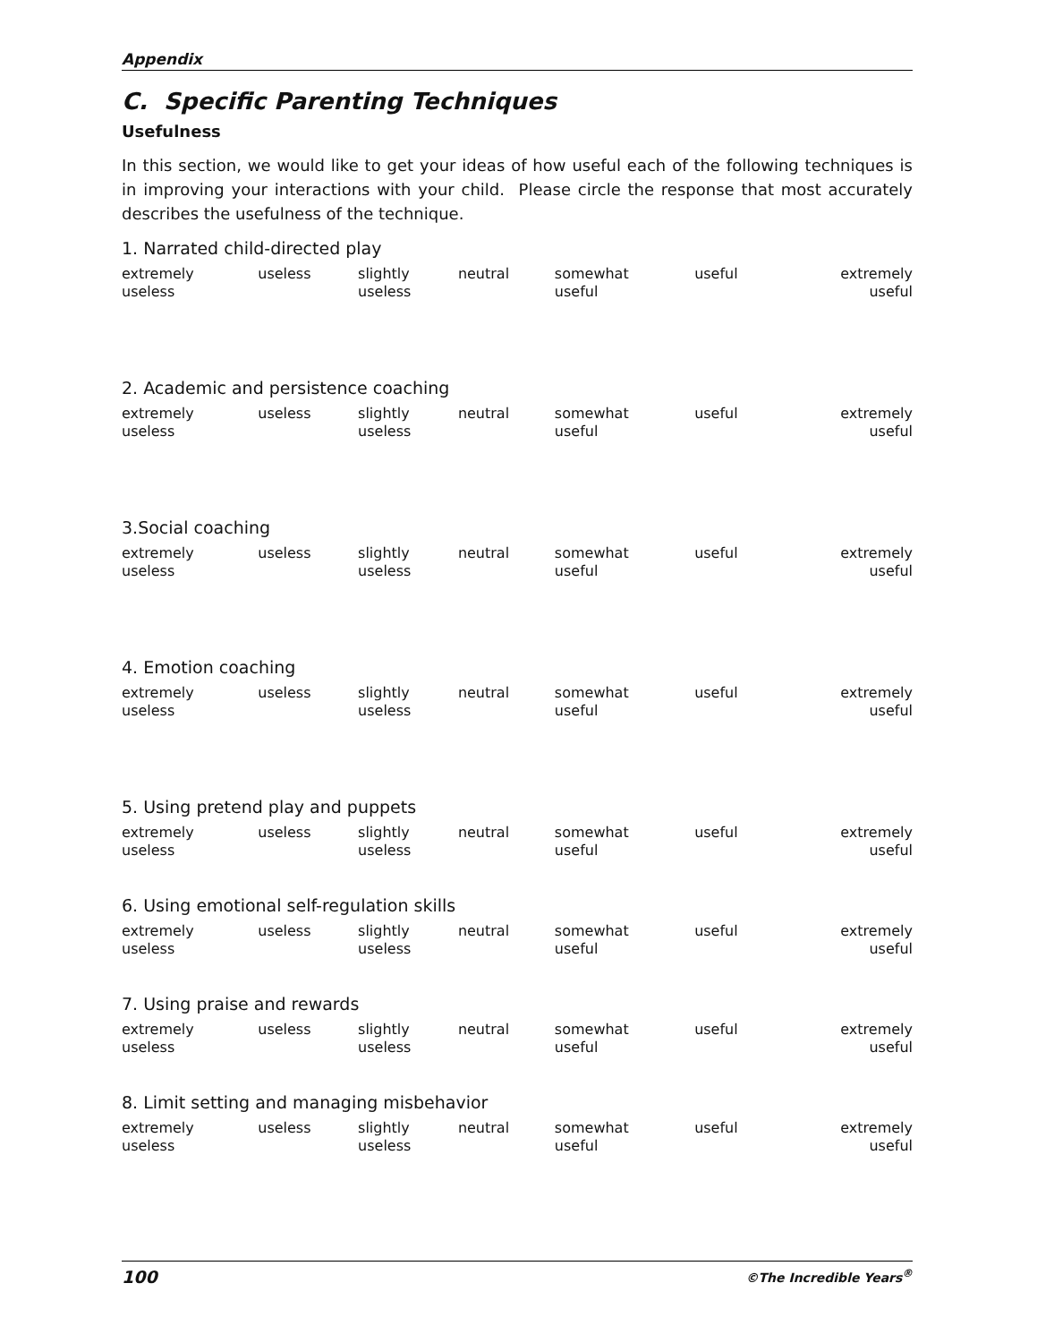Appendix
C. Specific Parenting Techniques
Usefulness
In this section, we would like to get your ideas of how useful each of the following techniques is in improving your interactions with your child. Please circle the response that most accurately describes the usefulness of the technique.
1. Narrated child-directed play
| extremely useless | useless | slightly useless | neutral | somewhat useful | useful | extremely useful |
2. Academic and persistence coaching
| extremely useless | useless | slightly useless | neutral | somewhat useful | useful | extremely useful |
3.Social coaching
| extremely useless | useless | slightly useless | neutral | somewhat useful | useful | extremely useful |
4. Emotion coaching
| extremely useless | useless | slightly useless | neutral | somewhat useful | useful | extremely useful |
5. Using pretend play and puppets
| extremely useless | useless | slightly useless | neutral | somewhat useful | useful | extremely useful |
6. Using emotional self-regulation skills
| extremely useless | useless | slightly useless | neutral | somewhat useful | useful | extremely useful |
7. Using praise and rewards
| extremely useless | useless | slightly useless | neutral | somewhat useful | useful | extremely useful |
8. Limit setting and managing misbehavior
| extremely useless | useless | slightly useless | neutral | somewhat useful | useful | extremely useful |
100 ©The Incredible Years<sup>®</sup>